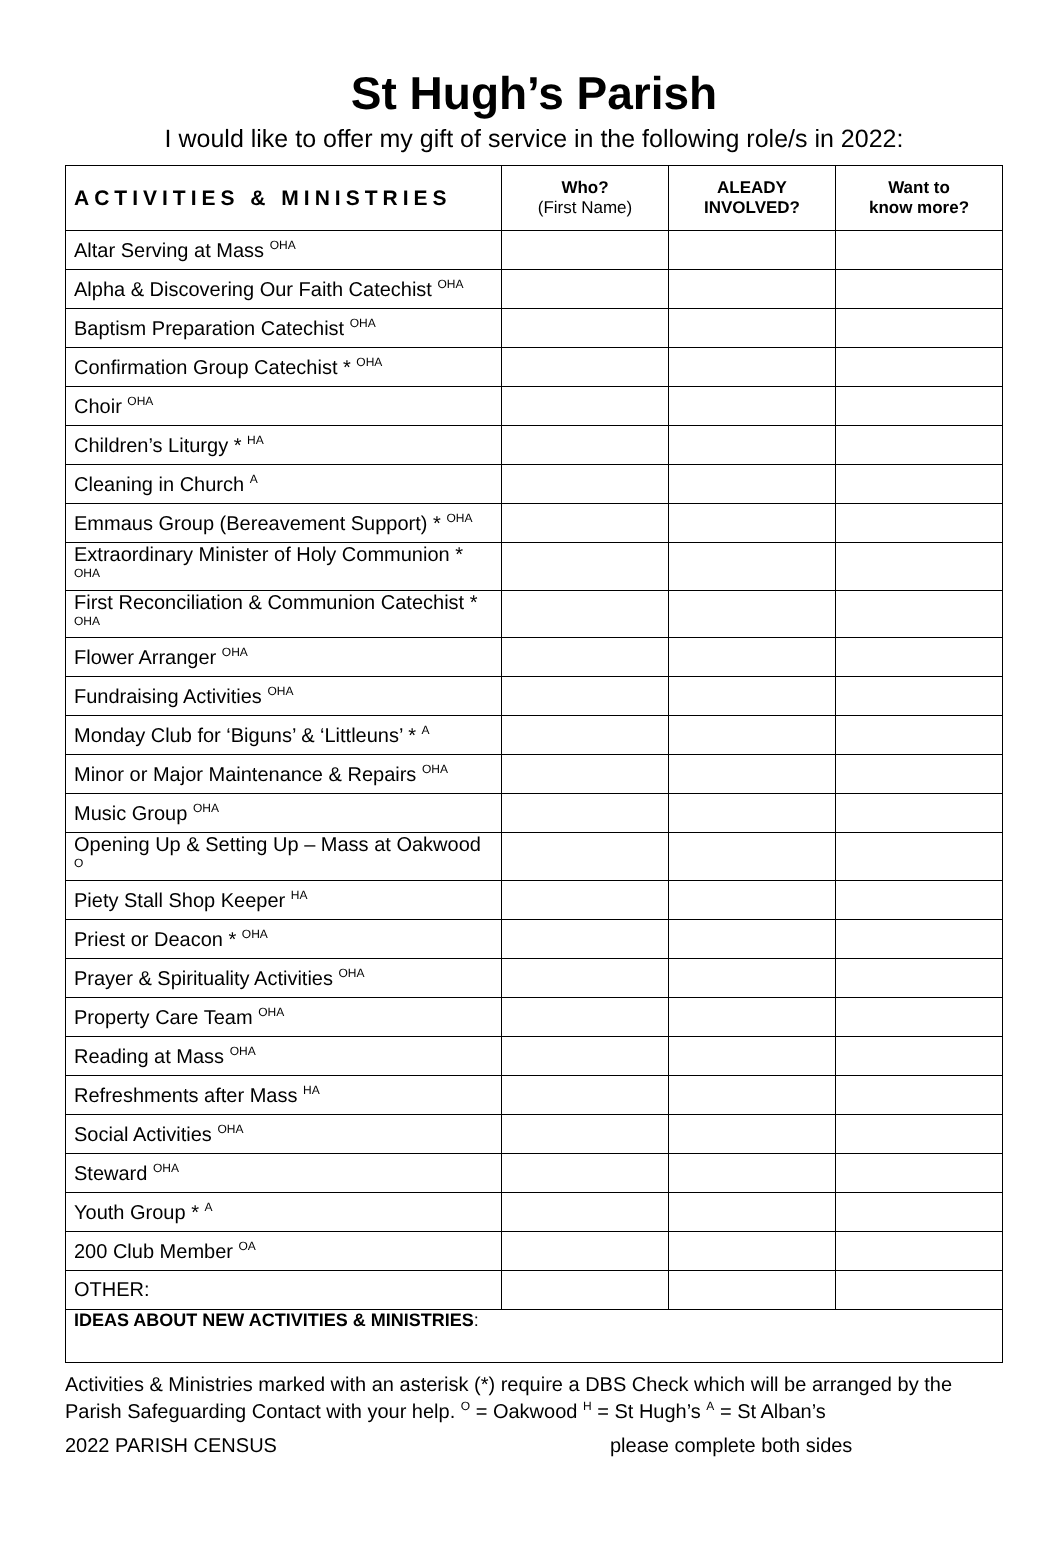St Hugh’s Parish
I would like to offer my gift of service in the following role/s in 2022:
| ACTIVITIES & MINISTRIES | Who? (First Name) | ALEADY INVOLVED? | Want to know more? |
| --- | --- | --- | --- |
| Altar Serving at Mass <sup>OHA</sup> | | | |
| Alpha & Discovering Our Faith Catechist <sup>OHA</sup> | | | |
| Baptism Preparation Catechist <sup>OHA</sup> | | | |
| Confirmation Group Catechist * <sup>OHA</sup> | | | |
| Choir <sup>OHA</sup> | | | |
| Children’s Liturgy * <sup>HA</sup> | | | |
| Cleaning in Church <sup>A</sup> | | | |
| Emmaus Group (Bereavement Support) * <sup>OHA</sup> | | | |
| Extraordinary Minister of Holy Communion * <sup>OHA</sup> | | | |
| First Reconciliation & Communion Catechist * <sup>OHA</sup> | | | |
| Flower Arranger <sup>OHA</sup> | | | |
| Fundraising Activities <sup>OHA</sup> | | | |
| Monday Club for ‘Biguns’ & ‘Littleuns’ * <sup>A</sup> | | | |
| Minor or Major Maintenance & Repairs <sup>OHA</sup> | | | |
| Music Group <sup>OHA</sup> | | | |
| Opening Up & Setting Up – Mass at Oakwood <sup>O</sup> | | | |
| Piety Stall Shop Keeper <sup>HA</sup> | | | |
| Priest or Deacon * <sup>OHA</sup> | | | |
| Prayer & Spirituality Activities <sup>OHA</sup> | | | |
| Property Care Team <sup>OHA</sup> | | | |
| Reading at Mass <sup>OHA</sup> | | | |
| Refreshments after Mass <sup>HA</sup> | | | |
| Social Activities <sup>OHA</sup> | | | |
| Steward <sup>OHA</sup> | | | |
| Youth Group * <sup>A</sup> | | | |
| 200 Club Member <sup>OA</sup> | | | |
| OTHER: | | | |
| IDEAS ABOUT NEW ACTIVITIES & MINISTRIES : | | | |
Activities & Ministries marked with an asterisk (*) require a DBS Check which will be arranged by the Parish Safeguarding Contact with your help. <sup>O</sup> = Oakwood <sup>H</sup> = St Hugh’s <sup>A</sup> = St Alban’s
2022 PARISH CENSUS please complete both sides